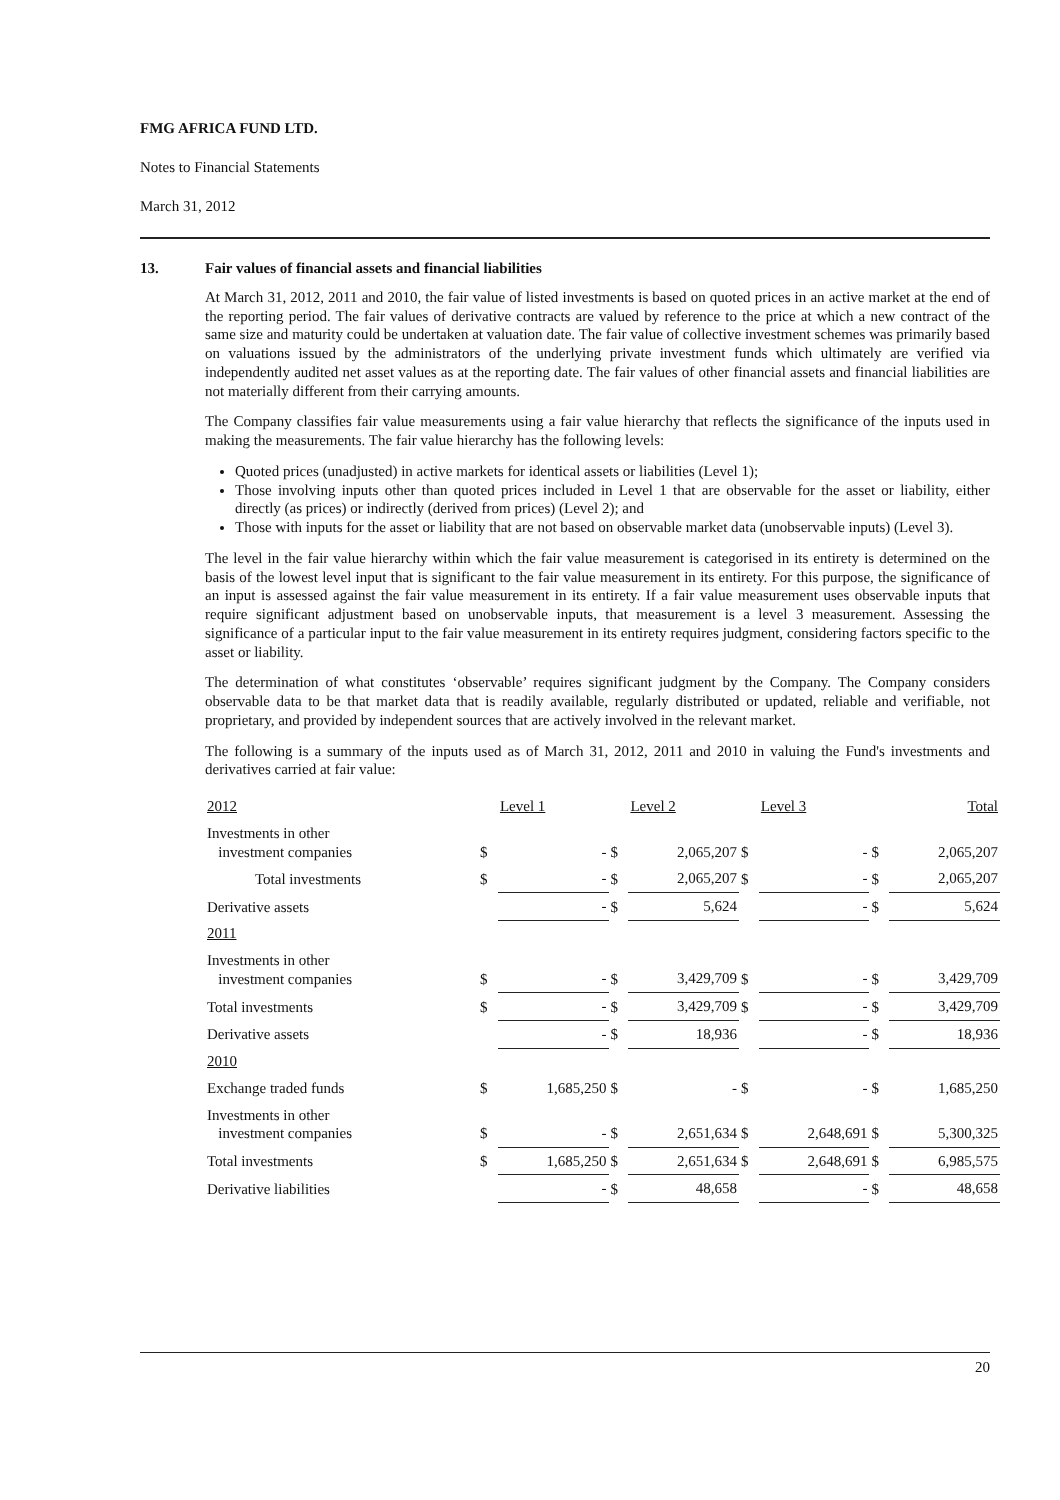FMG AFRICA FUND LTD.
Notes to Financial Statements
March 31, 2012
13. Fair values of financial assets and financial liabilities
At March 31, 2012, 2011 and 2010, the fair value of listed investments is based on quoted prices in an active market at the end of the reporting period. The fair values of derivative contracts are valued by reference to the price at which a new contract of the same size and maturity could be undertaken at valuation date. The fair value of collective investment schemes was primarily based on valuations issued by the administrators of the underlying private investment funds which ultimately are verified via independently audited net asset values as at the reporting date. The fair values of other financial assets and financial liabilities are not materially different from their carrying amounts.
The Company classifies fair value measurements using a fair value hierarchy that reflects the significance of the inputs used in making the measurements. The fair value hierarchy has the following levels:
Quoted prices (unadjusted) in active markets for identical assets or liabilities (Level 1);
Those involving inputs other than quoted prices included in Level 1 that are observable for the asset or liability, either directly (as prices) or indirectly (derived from prices) (Level 2); and
Those with inputs for the asset or liability that are not based on observable market data (unobservable inputs) (Level 3).
The level in the fair value hierarchy within which the fair value measurement is categorised in its entirety is determined on the basis of the lowest level input that is significant to the fair value measurement in its entirety. For this purpose, the significance of an input is assessed against the fair value measurement in its entirety. If a fair value measurement uses observable inputs that require significant adjustment based on unobservable inputs, that measurement is a level 3 measurement. Assessing the significance of a particular input to the fair value measurement in its entirety requires judgment, considering factors specific to the asset or liability.
The determination of what constitutes ‘observable’ requires significant judgment by the Company. The Company considers observable data to be that market data that is readily available, regularly distributed or updated, reliable and verifiable, not proprietary, and provided by independent sources that are actively involved in the relevant market.
The following is a summary of the inputs used as of March 31, 2012, 2011 and 2010 in valuing the Fund's investments and derivatives carried at fair value:
| 2012 | | Level 1 | | Level 2 | | Level 3 | | Total |
| --- | --- | --- | --- | --- | --- | --- | --- | --- |
| Investments in other investment companies | $ | - | $ | 2,065,207 | $ | - | $ | 2,065,207 |
| Total investments | $ | - | $ | 2,065,207 | $ | - | $ | 2,065,207 |
| Derivative assets | | - | $ | 5,624 | | - | $ | 5,624 |
| 2011 | | | | | | | | |
| Investments in other investment companies | $ | - | $ | 3,429,709 | $ | - | $ | 3,429,709 |
| Total investments | $ | - | $ | 3,429,709 | $ | - | $ | 3,429,709 |
| Derivative assets | | - | $ | 18,936 | | - | $ | 18,936 |
| 2010 | | | | | | | | |
| Exchange traded funds | $ | 1,685,250 | $ | - | $ | - | $ | 1,685,250 |
| Investments in other investment companies | $ | - | $ | 2,651,634 | $ | 2,648,691 | $ | 5,300,325 |
| Total investments | $ | 1,685,250 | $ | 2,651,634 | $ | 2,648,691 | $ | 6,985,575 |
| Derivative liabilities | | - | $ | 48,658 | | - | $ | 48,658 |
20